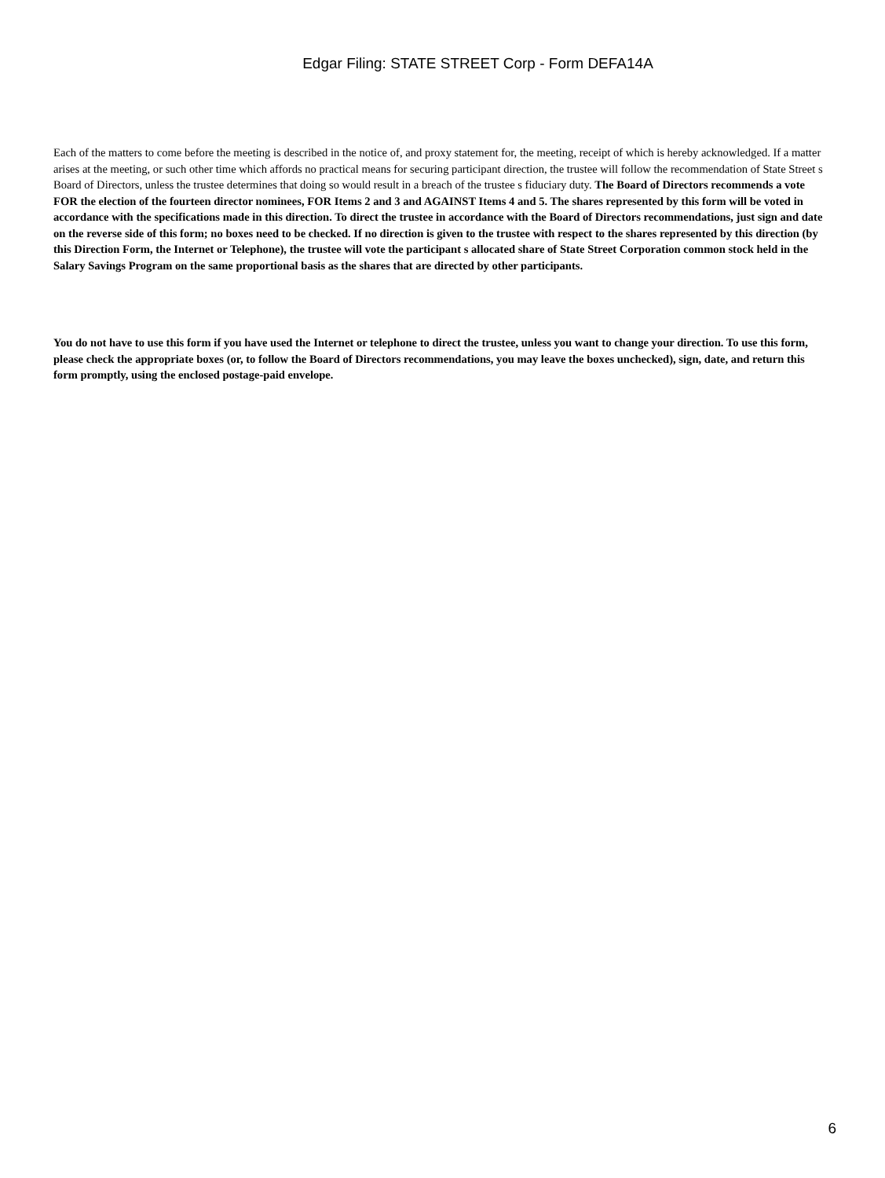Edgar Filing: STATE STREET Corp - Form DEFA14A
Each of the matters to come before the meeting is described in the notice of, and proxy statement for, the meeting, receipt of which is hereby acknowledged. If a matter arises at the meeting, or such other time which affords no practical means for securing participant direction, the trustee will follow the recommendation of State Street s Board of Directors, unless the trustee determines that doing so would result in a breach of the trustee s fiduciary duty. The Board of Directors recommends a vote FOR the election of the fourteen director nominees, FOR Items 2 and 3 and AGAINST Items 4 and 5. The shares represented by this form will be voted in accordance with the specifications made in this direction. To direct the trustee in accordance with the Board of Directors recommendations, just sign and date on the reverse side of this form; no boxes need to be checked. If no direction is given to the trustee with respect to the shares represented by this direction (by this Direction Form, the Internet or Telephone), the trustee will vote the participant s allocated share of State Street Corporation common stock held in the Salary Savings Program on the same proportional basis as the shares that are directed by other participants.
You do not have to use this form if you have used the Internet or telephone to direct the trustee, unless you want to change your direction. To use this form, please check the appropriate boxes (or, to follow the Board of Directors recommendations, you may leave the boxes unchecked), sign, date, and return this form promptly, using the enclosed postage-paid envelope.
6